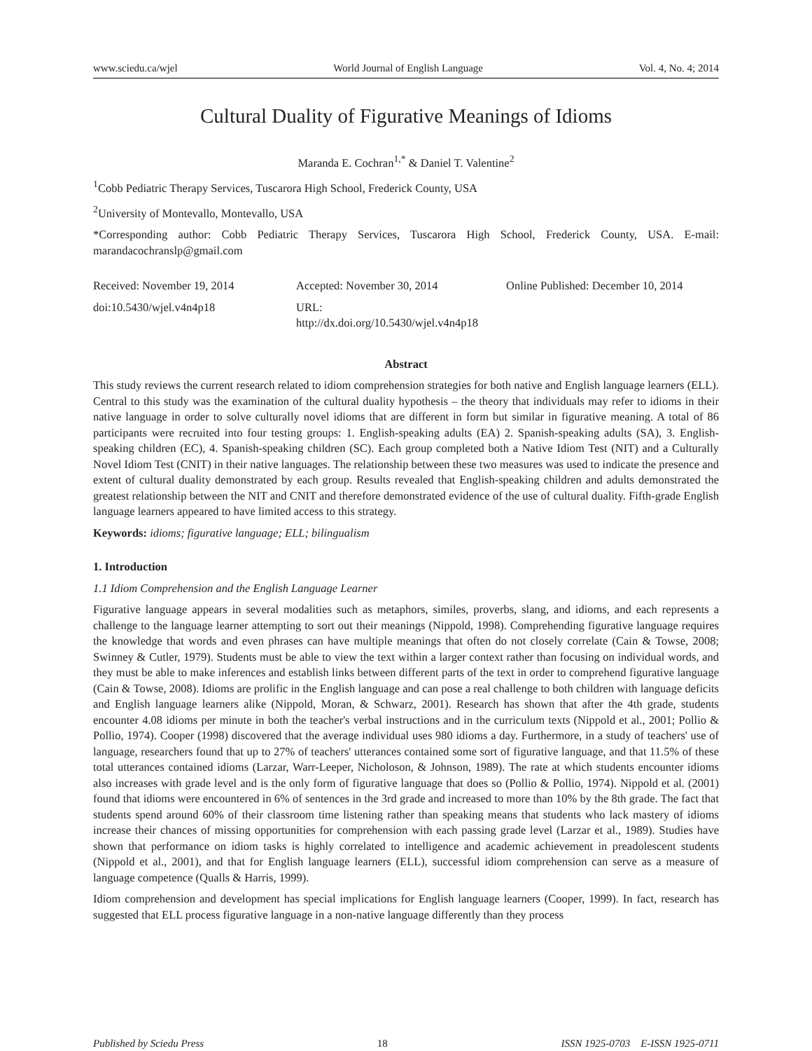www.sciedu.ca/wjel World Journal of English Language Vol. 4, No. 4; 2014
Cultural Duality of Figurative Meanings of Idioms
Maranda E. Cochran<sup>1,*</sup> & Daniel T. Valentine<sup>2</sup>
<sup>1</sup> Cobb Pediatric Therapy Services, Tuscarora High School, Frederick County, USA
<sup>2</sup> University of Montevallo, Montevallo, USA
*Corresponding author: Cobb Pediatric Therapy Services, Tuscarora High School, Frederick County, USA. E-mail: marandacochranslp@gmail.com
Received: November 19, 2014 Accepted: November 30, 2014 Online Published: December 10, 2014
doi:10.5430/wjel.v4n4p18 URL: http://dx.doi.org/10.5430/wjel.v4n4p18
Abstract
This study reviews the current research related to idiom comprehension strategies for both native and English language learners (ELL). Central to this study was the examination of the cultural duality hypothesis – the theory that individuals may refer to idioms in their native language in order to solve culturally novel idioms that are different in form but similar in figurative meaning. A total of 86 participants were recruited into four testing groups: 1. English-speaking adults (EA) 2. Spanish-speaking adults (SA), 3. English-speaking children (EC), 4. Spanish-speaking children (SC). Each group completed both a Native Idiom Test (NIT) and a Culturally Novel Idiom Test (CNIT) in their native languages. The relationship between these two measures was used to indicate the presence and extent of cultural duality demonstrated by each group. Results revealed that English-speaking children and adults demonstrated the greatest relationship between the NIT and CNIT and therefore demonstrated evidence of the use of cultural duality. Fifth-grade English language learners appeared to have limited access to this strategy.
Keywords: idioms; figurative language; ELL; bilingualism
1. Introduction
1.1 Idiom Comprehension and the English Language Learner
Figurative language appears in several modalities such as metaphors, similes, proverbs, slang, and idioms, and each represents a challenge to the language learner attempting to sort out their meanings (Nippold, 1998). Comprehending figurative language requires the knowledge that words and even phrases can have multiple meanings that often do not closely correlate (Cain & Towse, 2008; Swinney & Cutler, 1979). Students must be able to view the text within a larger context rather than focusing on individual words, and they must be able to make inferences and establish links between different parts of the text in order to comprehend figurative language (Cain & Towse, 2008). Idioms are prolific in the English language and can pose a real challenge to both children with language deficits and English language learners alike (Nippold, Moran, & Schwarz, 2001). Research has shown that after the 4th grade, students encounter 4.08 idioms per minute in both the teacher's verbal instructions and in the curriculum texts (Nippold et al., 2001; Pollio & Pollio, 1974). Cooper (1998) discovered that the average individual uses 980 idioms a day. Furthermore, in a study of teachers' use of language, researchers found that up to 27% of teachers' utterances contained some sort of figurative language, and that 11.5% of these total utterances contained idioms (Larzar, Warr-Leeper, Nicholoson, & Johnson, 1989). The rate at which students encounter idioms also increases with grade level and is the only form of figurative language that does so (Pollio & Pollio, 1974). Nippold et al. (2001) found that idioms were encountered in 6% of sentences in the 3rd grade and increased to more than 10% by the 8th grade. The fact that students spend around 60% of their classroom time listening rather than speaking means that students who lack mastery of idioms increase their chances of missing opportunities for comprehension with each passing grade level (Larzar et al., 1989). Studies have shown that performance on idiom tasks is highly correlated to intelligence and academic achievement in preadolescent students (Nippold et al., 2001), and that for English language learners (ELL), successful idiom comprehension can serve as a measure of language competence (Qualls & Harris, 1999).
Idiom comprehension and development has special implications for English language learners (Cooper, 1999). In fact, research has suggested that ELL process figurative language in a non-native language differently than they process
Published by Sciedu Press 18 ISSN 1925-0703 E-ISSN 1925-0711